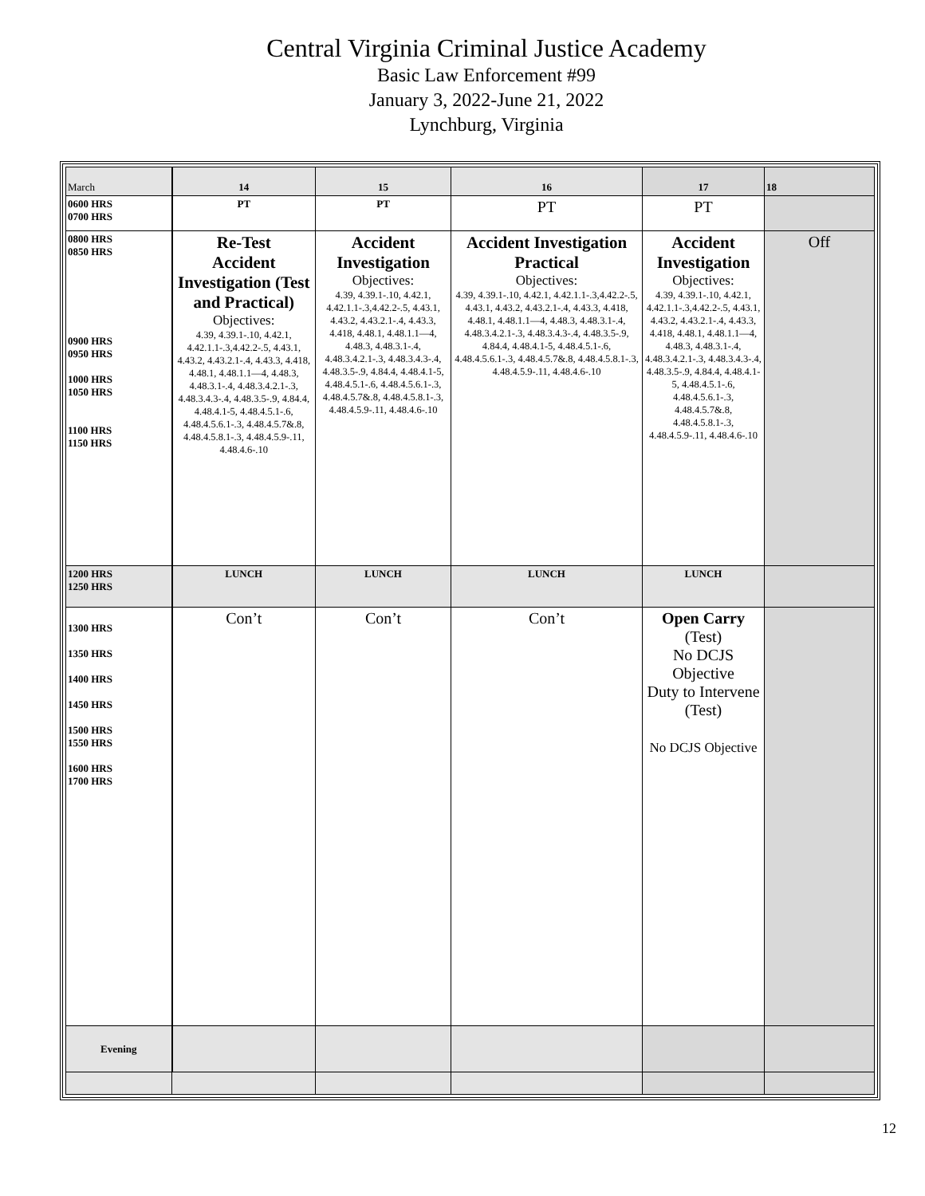Central Virginia Criminal Justice Academy
Basic Law Enforcement #99
January 3, 2022-June 21, 2022
Lynchburg, Virginia
| March | 14 | 15 | 16 | 17 | 18 |
| 0600 HRS 0700 HRS | PT | PT | PT | PT | |
| 0800 HRS 0850 HRS 0900 HRS 0950 HRS 1000 HRS 1050 HRS 1100 HRS 1150 HRS | Re-Test Accident Investigation (Test and Practical) Objectives: 4.39, 4.39.1-.10, 4.42.1, 4.42.1.1-.3,4.42.2-.5, 4.43.1, 4.43.2, 4.43.2.1-.4, 4.43.3, 4.418, 4.48.1, 4.48.1.1—4, 4.48.3, 4.48.3.1-.4, 4.48.3.4.2.1-.3, 4.48.3.4.3-.4, 4.48.3.5-.9, 4.84.4, 4.48.4.1-5, 4.48.4.5.1-.6, 4.48.4.5.6.1-.3, 4.48.4.5.7&.8, 4.48.4.5.8.1-.3, 4.48.4.5.9-.11, 4.48.4.6-.10 | Accident Investigation Objectives: 4.39, 4.39.1-.10, 4.42.1, 4.42.1.1-.3,4.42.2-.5, 4.43.1, 4.43.2, 4.43.2.1-.4, 4.43.3, 4.418, 4.48.1, 4.48.1.1—4, 4.48.3, 4.48.3.1-.4, 4.48.3.4.2.1-.3, 4.48.3.4.3-.4, 4.48.3.5-.9, 4.84.4, 4.48.4.1-5, 4.48.4.5.1-.6, 4.48.4.5.6.1-.3, 4.48.4.5.7&.8, 4.48.4.5.8.1-.3, 4.48.4.5.9-.11, 4.48.4.6-.10 | Accident Investigation Practical Objectives: 4.39, 4.39.1-.10, 4.42.1, 4.42.1.1-.3,4.42.2-.5, 4.43.1, 4.43.2, 4.43.2.1-.4, 4.43.3, 4.418, 4.48.1, 4.48.1.1—4, 4.48.3, 4.48.3.1-.4, 4.48.3.4.2.1-.3, 4.48.3.4.3-.4, 4.48.3.5-.9, 4.84.4, 4.48.4.1-5, 4.48.4.5.1-.6, 4.48.4.5.6.1-.3, 4.48.4.5.7&.8, 4.48.4.5.8.1-.3, 4.48.4.5.9-.11, 4.48.4.6-.10 | Accident Investigation Objectives: 4.39, 4.39.1-.10, 4.42.1, 4.42.1.1-.3,4.42.2-.5, 4.43.1, 4.43.2, 4.43.2.1-.4, 4.43.3, 4.418, 4.48.1, 4.48.1.1—4, 4.48.3, 4.48.3.1-.4, 4.48.3.4.2.1-.3, 4.48.3.4.3-.4, 4.48.3.5-.9, 4.84.4, 4.48.4.1-5, 4.48.4.5.1-.6, 4.48.4.5.6.1-.3, 4.48.4.5.7&.8, 4.48.4.5.8.1-.3, 4.48.4.5.9-.11, 4.48.4.6-.10 | Off |
| 1200 HRS 1250 HRS | LUNCH | LUNCH | LUNCH | LUNCH | |
| 1300 HRS 1350 HRS 1400 HRS 1450 HRS 1500 HRS 1550 HRS 1600 HRS 1700 HRS | Con’t | Con’t | Con’t | Open Carry (Test) No DCJS Objective Duty to Intervene (Test) No DCJS Objective | |
| Evening | | | | | |
12